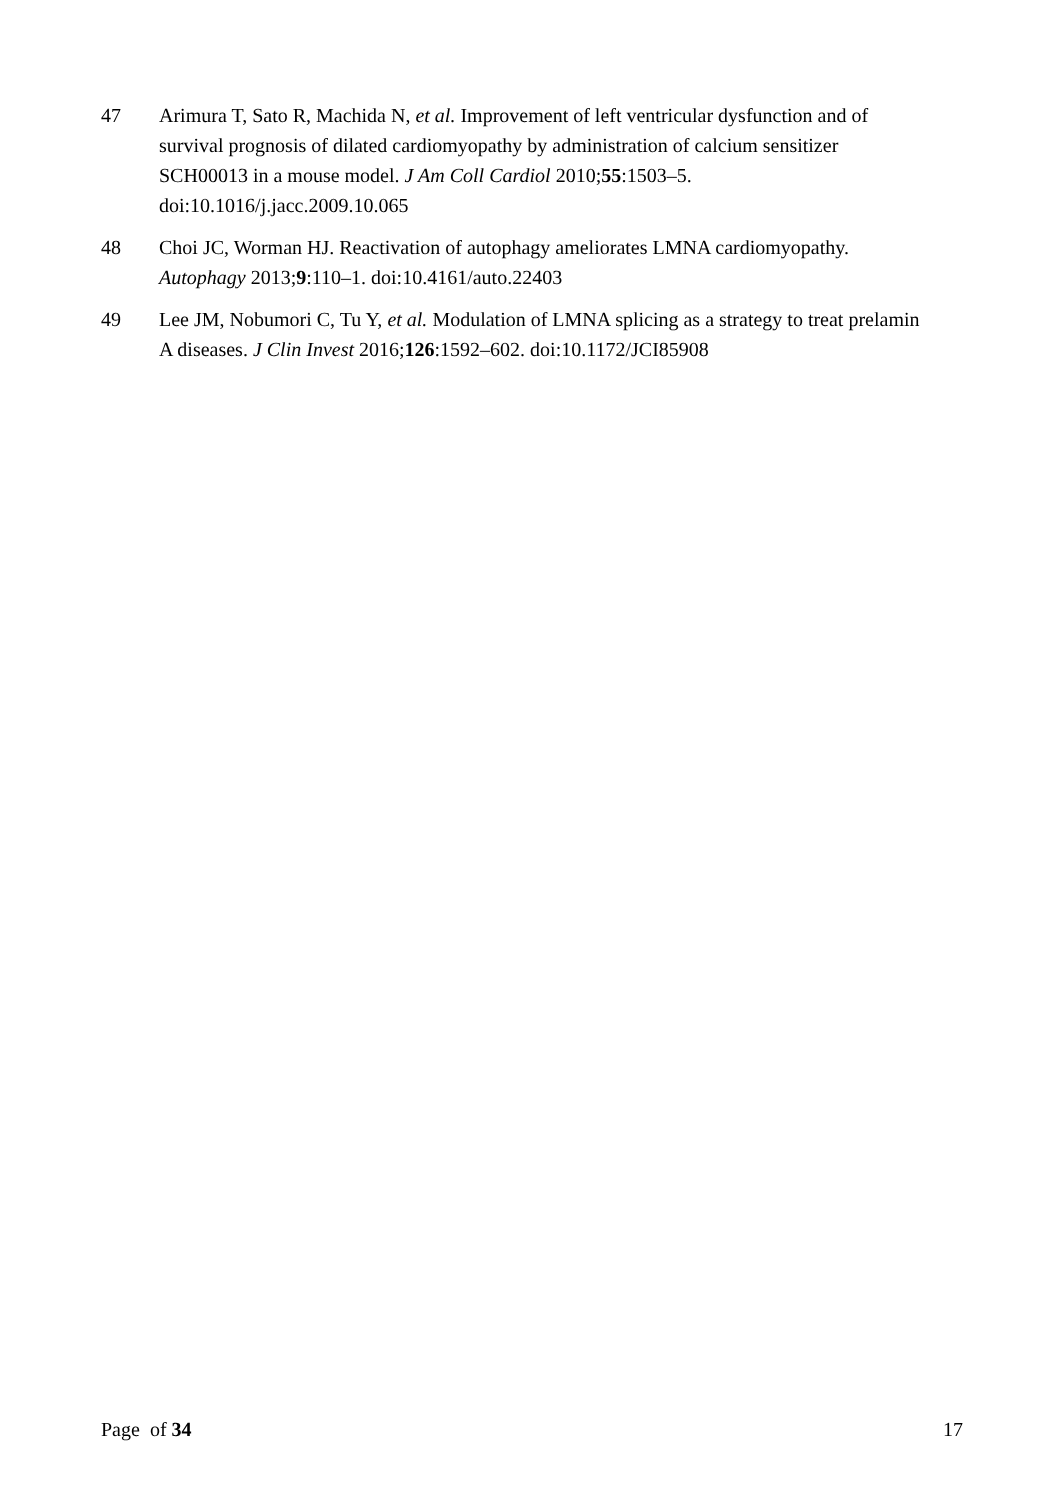47 Arimura T, Sato R, Machida N, et al. Improvement of left ventricular dysfunction and of survival prognosis of dilated cardiomyopathy by administration of calcium sensitizer SCH00013 in a mouse model. J Am Coll Cardiol 2010;55:1503–5. doi:10.1016/j.jacc.2009.10.065
48 Choi JC, Worman HJ. Reactivation of autophagy ameliorates LMNA cardiomyopathy. Autophagy 2013;9:110–1. doi:10.4161/auto.22403
49 Lee JM, Nobumori C, Tu Y, et al. Modulation of LMNA splicing as a strategy to treat prelamin A diseases. J Clin Invest 2016;126:1592–602. doi:10.1172/JCI85908
Page of 34 17